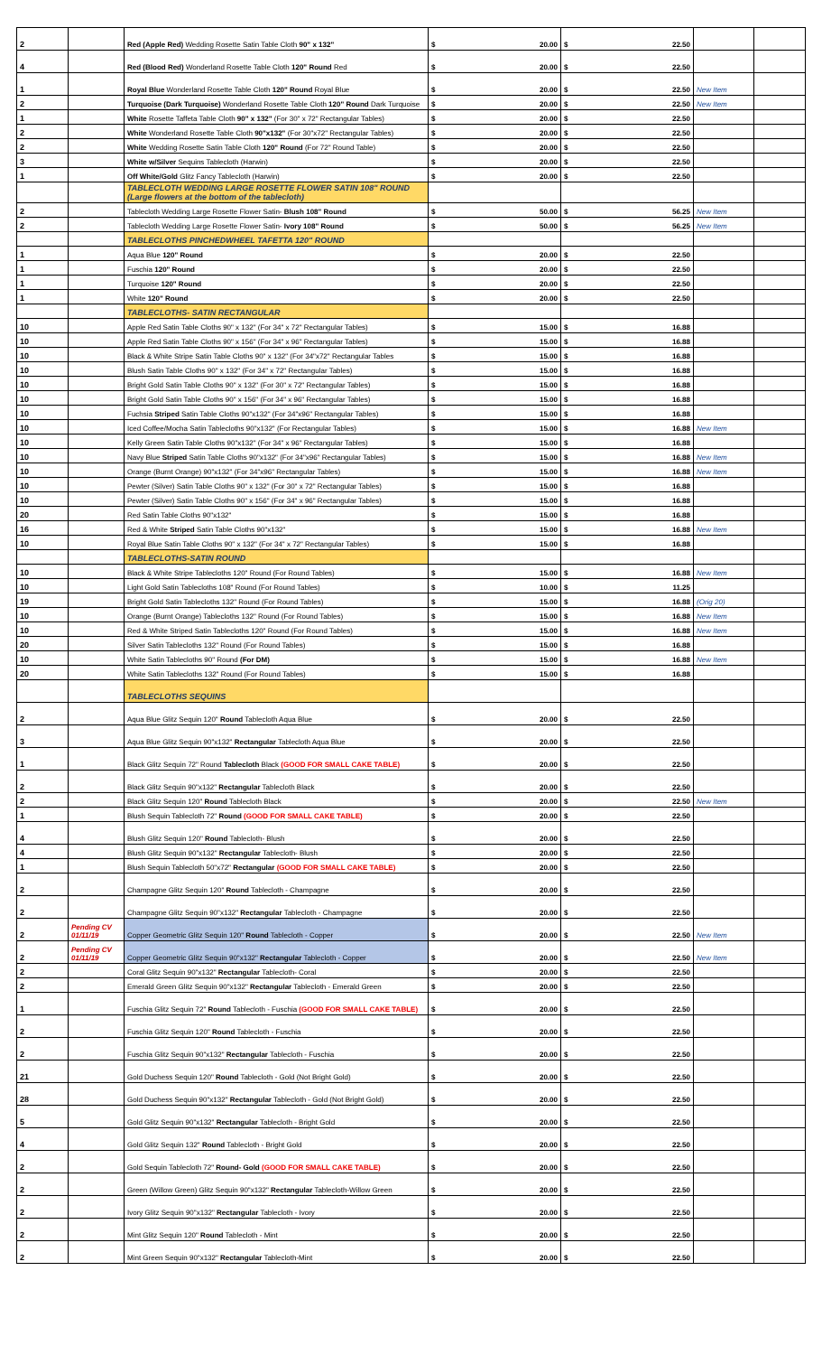| 2 | | Red (Apple Red) Wedding Rosette Satin Table Cloth 90" x 132" | $ 20.00 | $ 22.50 | | |
| 4 | | Red (Blood Red) Wonderland Rosette Table Cloth 120" Round Red | $ 20.00 | $ 22.50 | | |
| 1 | | Royal Blue Wonderland Rosette Table Cloth 120" Round Royal Blue | $ 20.00 | $ 22.50 | New Item | |
| 2 | | Turquoise (Dark Turquoise) Wonderland Rosette Table Cloth 120" Round Dark Turquoise | $ 20.00 | $ 22.50 | New Item | |
| 1 | | White Rosette Taffeta Table Cloth 90" x 132" (For 30" x 72" Rectangular Tables) | $ 20.00 | $ 22.50 | | |
| 2 | | White Wonderland Rosette Table Cloth 90"x132" (For 30"x72" Rectangular Tables) | $ 20.00 | $ 22.50 | | |
| 2 | | White Wedding Rosette Satin Table Cloth 120" Round (For 72" Round Table) | $ 20.00 | $ 22.50 | | |
| 3 | | White w/Silver Sequins Tablecloth (Harwin) | $ 20.00 | $ 22.50 | | |
| 1 | | Off White/Gold Glitz Fancy Tablecloth (Harwin) | $ 20.00 | $ 22.50 | | |
| | | TABLECLOTH WEDDING LARGE ROSETTE FLOWER SATIN 108" ROUND (Large flowers at the bottom of the tablecloth) | | | | |
| 2 | | Tablecloth Wedding Large Rosette Flower Satin- Blush 108" Round | $ 50.00 | $ 56.25 | New Item | |
| 2 | | Tablecloth Wedding Large Rosette Flower Satin- Ivory 108" Round | $ 50.00 | $ 56.25 | New Item | |
| | | TABLECLOTHS PINCHEDWHEEL TAFETTA 120" ROUND | | | | |
| 1 | | Aqua Blue 120" Round | $ 20.00 | $ 22.50 | | |
| 1 | | Fuschia 120" Round | $ 20.00 | $ 22.50 | | |
| 1 | | Turquoise 120" Round | $ 20.00 | $ 22.50 | | |
| 1 | | White 120" Round | $ 20.00 | $ 22.50 | | |
| | | TABLECLOTHS- SATIN RECTANGULAR | | | | |
| 10 | | Apple Red Satin Table Cloths 90" x 132" (For 34" x 72" Rectangular Tables) | $ 15.00 | $ 16.88 | | |
| 10 | | Apple Red Satin Table Cloths 90" x 156" (For 34" x 96" Rectangular Tables) | $ 15.00 | $ 16.88 | | |
| 10 | | Black & White Stripe Satin Table Cloths 90" x 132" (For 34"x72" Rectangular Tables | $ 15.00 | $ 16.88 | | |
| 10 | | Blush Satin Table Cloths 90" x 132" (For 34" x 72" Rectangular Tables) | $ 15.00 | $ 16.88 | | |
| 10 | | Bright Gold Satin Table Cloths 90" x 132" (For 30" x 72" Rectangular Tables) | $ 15.00 | $ 16.88 | | |
| 10 | | Bright Gold Satin Table Cloths 90" x 156" (For 34" x 96" Rectangular Tables) | $ 15.00 | $ 16.88 | | |
| 10 | | Fuchsia Striped Satin Table Cloths 90"x132" (For 34"x96" Rectangular Tables) | $ 15.00 | $ 16.88 | | |
| 10 | | Iced Coffee/Mocha Satin Tablecloths 90"x132" (For Rectangular Tables) | $ 15.00 | $ 16.88 | New Item | |
| 10 | | Kelly Green Satin Table Cloths 90"x132" (For 34" x 96" Rectangular Tables) | $ 15.00 | $ 16.88 | | |
| 10 | | Navy Blue Striped Satin Table Cloths 90"x132" (For 34"x96" Rectangular Tables) | $ 15.00 | $ 16.88 | New Item | |
| 10 | | Orange (Burnt Orange) 90"x132" (For 34"x96" Rectangular Tables) | $ 15.00 | $ 16.88 | New Item | |
| 10 | | Pewter (Silver) Satin Table Cloths 90" x 132" (For 30" x 72" Rectangular Tables) | $ 15.00 | $ 16.88 | | |
| 10 | | Pewter (Silver) Satin Table Cloths 90" x 156" (For 34" x 96" Rectangular Tables) | $ 15.00 | $ 16.88 | | |
| 20 | | Red Satin Table Cloths 90"x132" | $ 15.00 | $ 16.88 | | |
| 16 | | Red & White Striped Satin Table Cloths 90"x132" | $ 15.00 | $ 16.88 | New Item | |
| 10 | | Royal Blue Satin Table Cloths 90" x 132" (For 34" x 72" Rectangular Tables) | $ 15.00 | $ 16.88 | | |
| | | TABLECLOTHS-SATIN ROUND | | | | |
| 10 | | Black & White Stripe Tablecloths 120" Round (For Round Tables) | $ 15.00 | $ 16.88 | New Item | |
| 10 | | Light Gold Satin Tablecloths 108" Round (For Round Tables) | $ 10.00 | $ 11.25 | | |
| 19 | | Bright Gold Satin Tablecloths 132" Round (For Round Tables) | $ 15.00 | $ 16.88 | (Orig 20) | |
| 10 | | Orange (Burnt Orange) Tablecloths 132" Round (For Round Tables) | $ 15.00 | $ 16.88 | New Item | |
| 10 | | Red & White Striped Satin Tablecloths 120" Round (For Round Tables) | $ 15.00 | $ 16.88 | New Item | |
| 20 | | Silver Satin Tablecloths 132" Round (For Round Tables) | $ 15.00 | $ 16.88 | | |
| 10 | | White Satin Tablecloths 90" Round (For DM) | $ 15.00 | $ 16.88 | New Item | |
| 20 | | White Satin Tablecloths 132" Round (For Round Tables) | $ 15.00 | $ 16.88 | | |
| | | TABLECLOTHS SEQUINS | | | | |
| 2 | | Aqua Blue Glitz Sequin 120" Round Tablecloth Aqua Blue | $ 20.00 | $ 22.50 | | |
| 3 | | Aqua Blue Glitz Sequin 90"x132" Rectangular Tablecloth Aqua Blue | $ 20.00 | $ 22.50 | | |
| 1 | | Black Glitz Sequin 72" Round Tablecloth Black (GOOD FOR SMALL CAKE TABLE) | $ 20.00 | $ 22.50 | | |
| 2 | | Black Glitz Sequin 90"x132" Rectangular Tablecloth Black | $ 20.00 | $ 22.50 | | |
| 2 | | Black Glitz Sequin 120" Round Tablecloth Black | $ 20.00 | $ 22.50 | New Item | |
| 1 | | Blush Sequin Tablecloth 72" Round (GOOD FOR SMALL CAKE TABLE) | $ 20.00 | $ 22.50 | | |
| 4 | | Blush Glitz Sequin 120" Round Tablecloth- Blush | $ 20.00 | $ 22.50 | | |
| 4 | | Blush Glitz Sequin 90"x132" Rectangular Tablecloth- Blush | $ 20.00 | $ 22.50 | | |
| 1 | | Blush Sequin Tablecloth 50"x72" Rectangular (GOOD FOR SMALL CAKE TABLE) | $ 20.00 | $ 22.50 | | |
| 2 | | Champagne Glitz Sequin 120" Round Tablecloth - Champagne | $ 20.00 | $ 22.50 | | |
| 2 | | Champagne Glitz Sequin 90"x132" Rectangular Tablecloth - Champagne | $ 20.00 | $ 22.50 | | |
| 2 | Pending CV 01/11/19 | Copper Geometric Glitz Sequin 120" Round Tablecloth - Copper | $ 20.00 | $ 22.50 | New Item | |
| 2 | Pending CV 01/11/19 | Copper Geometric Glitz Sequin 90"x132" Rectangular Tablecloth - Copper | $ 20.00 | $ 22.50 | New Item | |
| 2 | | Coral Glitz Sequin 90"x132" Rectangular Tablecloth- Coral | $ 20.00 | $ 22.50 | | |
| 2 | | Emerald Green Glitz Sequin 90"x132" Rectangular Tablecloth - Emerald Green | $ 20.00 | $ 22.50 | | |
| 1 | | Fuschia Glitz Sequin 72" Round Tablecloth - Fuschia (GOOD FOR SMALL CAKE TABLE) | $ 20.00 | $ 22.50 | | |
| 2 | | Fuschia Glitz Sequin 120" Round Tablecloth - Fuschia | $ 20.00 | $ 22.50 | | |
| 2 | | Fuschia Glitz Sequin 90"x132" Rectangular Tablecloth - Fuschia | $ 20.00 | $ 22.50 | | |
| 21 | | Gold Duchess Sequin 120" Round Tablecloth - Gold (Not Bright Gold) | $ 20.00 | $ 22.50 | | |
| 28 | | Gold Duchess Sequin 90"x132" Rectangular Tablecloth - Gold (Not Bright Gold) | $ 20.00 | $ 22.50 | | |
| 5 | | Gold Glitz Sequin 90"x132" Rectangular Tablecloth - Bright Gold | $ 20.00 | $ 22.50 | | |
| 4 | | Gold Glitz Sequin 132" Round Tablecloth - Bright Gold | $ 20.00 | $ 22.50 | | |
| 2 | | Gold Sequin Tablecloth 72" Round- Gold (GOOD FOR SMALL CAKE TABLE) | $ 20.00 | $ 22.50 | | |
| 2 | | Green (Willow Green) Glitz Sequin 90"x132" Rectangular Tablecloth-Willow Green | $ 20.00 | $ 22.50 | | |
| 2 | | Ivory Glitz Sequin 90"x132" Rectangular Tablecloth - Ivory | $ 20.00 | $ 22.50 | | |
| 2 | | Mint Glitz Sequin 120" Round Tablecloth - Mint | $ 20.00 | $ 22.50 | | |
| 2 | | Mint Green Sequin 90"x132" Rectangular Tablecloth-Mint | $ 20.00 | $ 22.50 | | |